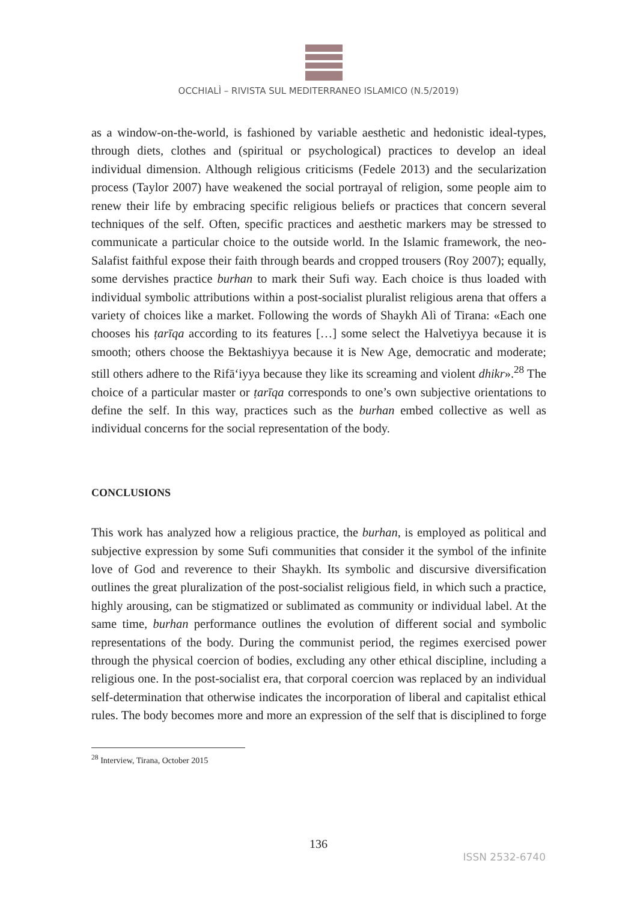OCCHIALÌ – RIVISTA SUL MEDITERRANEO ISLAMICO (N.5/2019)
as a window-on-the-world, is fashioned by variable aesthetic and hedonistic ideal-types, through diets, clothes and (spiritual or psychological) practices to develop an ideal individual dimension. Although religious criticisms (Fedele 2013) and the secularization process (Taylor 2007) have weakened the social portrayal of religion, some people aim to renew their life by embracing specific religious beliefs or practices that concern several techniques of the self. Often, specific practices and aesthetic markers may be stressed to communicate a particular choice to the outside world. In the Islamic framework, the neo-Salafist faithful expose their faith through beards and cropped trousers (Roy 2007); equally, some dervishes practice burhan to mark their Sufi way. Each choice is thus loaded with individual symbolic attributions within a post-socialist pluralist religious arena that offers a variety of choices like a market. Following the words of Shaykh Alì of Tirana: «Each one chooses his ṭarīqa according to its features […] some select the Halvetiyya because it is smooth; others choose the Bektashiyya because it is New Age, democratic and moderate; still others adhere to the Rifā‘iyya because they like its screaming and violent dhikr».<sup>28</sup> The choice of a particular master or ṭarīqa corresponds to one’s own subjective orientations to define the self. In this way, practices such as the burhan embed collective as well as individual concerns for the social representation of the body.
CONCLUSIONS
This work has analyzed how a religious practice, the burhan, is employed as political and subjective expression by some Sufi communities that consider it the symbol of the infinite love of God and reverence to their Shaykh. Its symbolic and discursive diversification outlines the great pluralization of the post-socialist religious field, in which such a practice, highly arousing, can be stigmatized or sublimated as community or individual label. At the same time, burhan performance outlines the evolution of different social and symbolic representations of the body. During the communist period, the regimes exercised power through the physical coercion of bodies, excluding any other ethical discipline, including a religious one. In the post-socialist era, that corporal coercion was replaced by an individual self-determination that otherwise indicates the incorporation of liberal and capitalist ethical rules. The body becomes more and more an expression of the self that is disciplined to forge
<sup>28</sup> Interview, Tirana, October 2015
136
ISSN 2532-6740